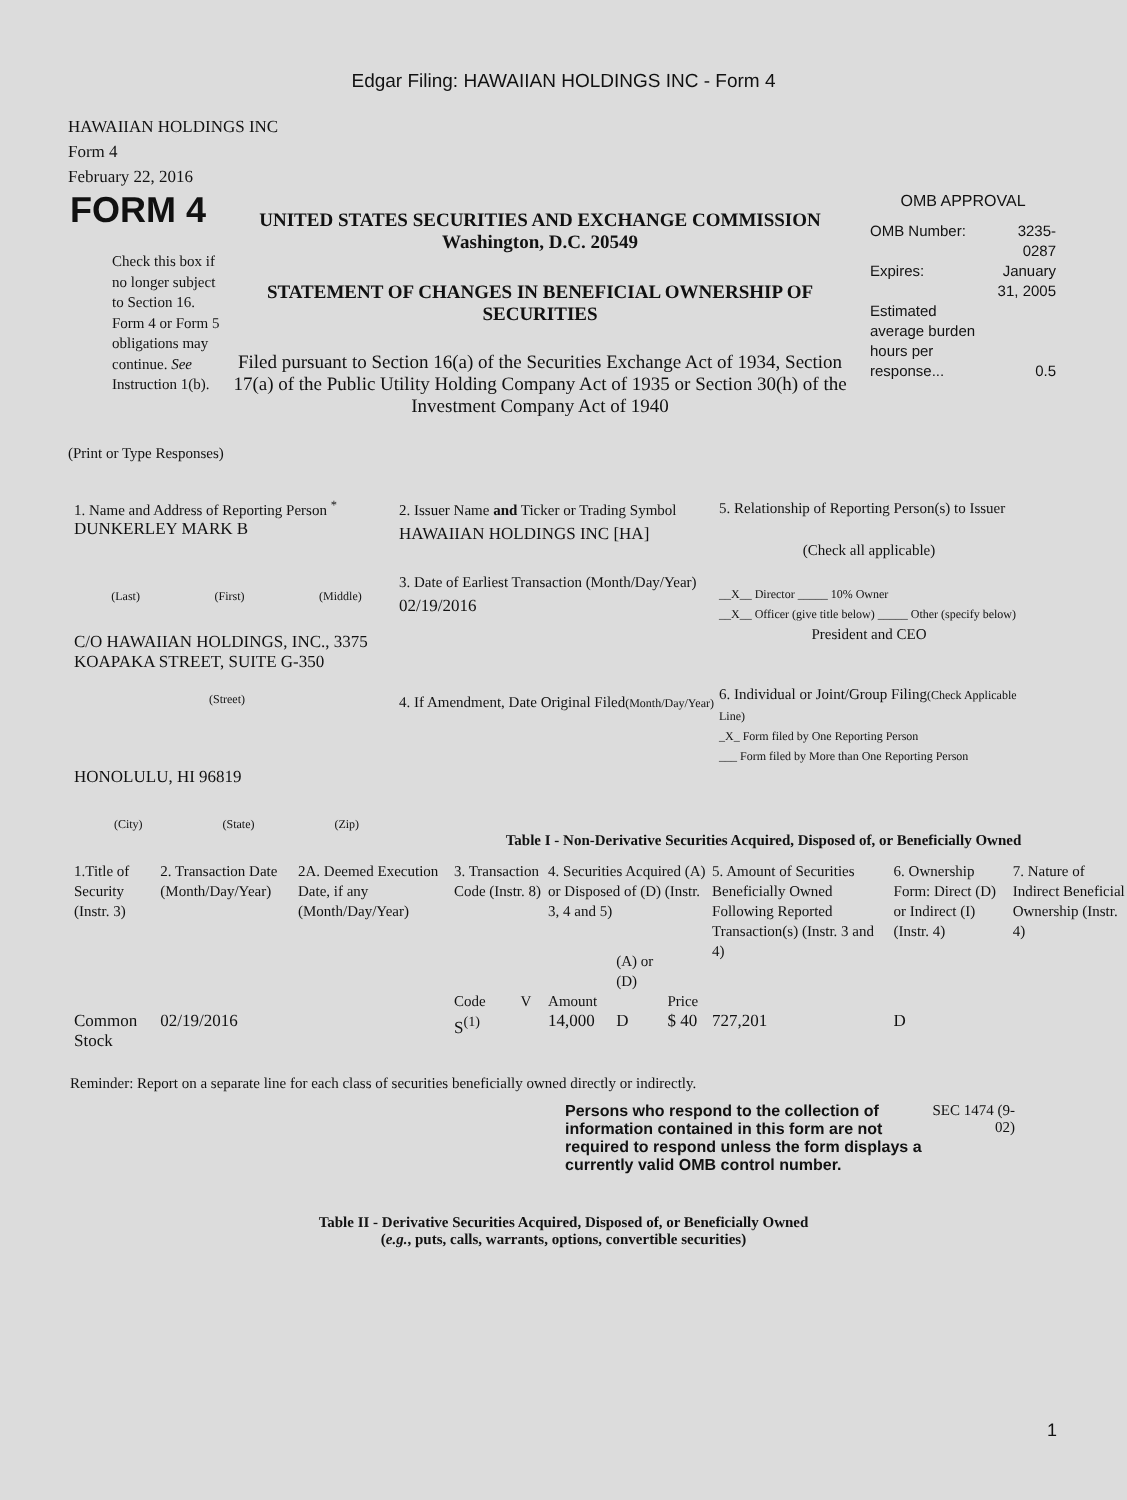Edgar Filing: HAWAIIAN HOLDINGS INC - Form 4
HAWAIIAN HOLDINGS INC
Form 4
February 22, 2016
FORM 4
Check this box if no longer subject to Section 16. Form 4 or Form 5 obligations may continue. See Instruction 1(b).
UNITED STATES SECURITIES AND EXCHANGE COMMISSION
Washington, D.C. 20549
STATEMENT OF CHANGES IN BENEFICIAL OWNERSHIP OF SECURITIES
Filed pursuant to Section 16(a) of the Securities Exchange Act of 1934, Section 17(a) of the Public Utility Holding Company Act of 1935 or Section 30(h) of the Investment Company Act of 1940
OMB APPROVAL
| OMB Number: | 3235-0287 |
| Expires: | January 31, 2005 |
| Estimated average burden hours per response... | 0.5 |
(Print or Type Responses)
1. Name and Address of Reporting Person <sup>*</sup>
DUNKERLEY MARK B
(Last) (First) (Middle)
C/O HAWAIIAN HOLDINGS, INC., 3375 KOAPAKA STREET, SUITE G-350
(Street)
HONOLULU, HI 96819
(City) (State) (Zip)
2. Issuer Name and Ticker or Trading Symbol
HAWAIIAN HOLDINGS INC [HA]
3. Date of Earliest Transaction (Month/Day/Year)
02/19/2016
4. If Amendment, Date Original Filed(Month/Day/Year)
5. Relationship of Reporting Person(s) to Issuer
(Check all applicable)
__X__ Director _____ 10% Owner
__X__ Officer (give title below) _____ Other (specify below)
President and CEO
6. Individual or Joint/Group Filing(Check Applicable Line)
_X_ Form filed by One Reporting Person
___ Form filed by More than One Reporting Person
Table I - Non-Derivative Securities Acquired, Disposed of, or Beneficially Owned
| 1.Title of Security (Instr. 3) | 2. Transaction Date (Month/Day/Year) | 2A. Deemed Execution Date, if any (Month/Day/Year) | 3. Transaction Code (Instr. 8) | | 4. Securities Acquired (A) or Disposed of (D) (Instr. 3, 4 and 5) | | | 5. Amount of Securities Beneficially Owned Following Reported Transaction(s) (Instr. 3 and 4) | 6. Ownership Form: Direct (D) or Indirect (I) (Instr. 4) | 7. Nature of Indirect Beneficial Ownership (Instr. 4) |
| --- | --- | --- | --- | --- | --- | --- | --- | --- | --- | --- |
| | | | Code | V | Amount | (A) or (D) | Price | | | |
| Common Stock | 02/19/2016 | | S<sup>(1)</sup> | | 14,000 | D | $ 40 | 727,201 | D | |
Reminder: Report on a separate line for each class of securities beneficially owned directly or indirectly.
Persons who respond to the collection of information contained in this form are not required to respond unless the form displays a currently valid OMB control number.
SEC 1474 (9-02)
Table II - Derivative Securities Acquired, Disposed of, or Beneficially Owned
(e.g., puts, calls, warrants, options, convertible securities)
1